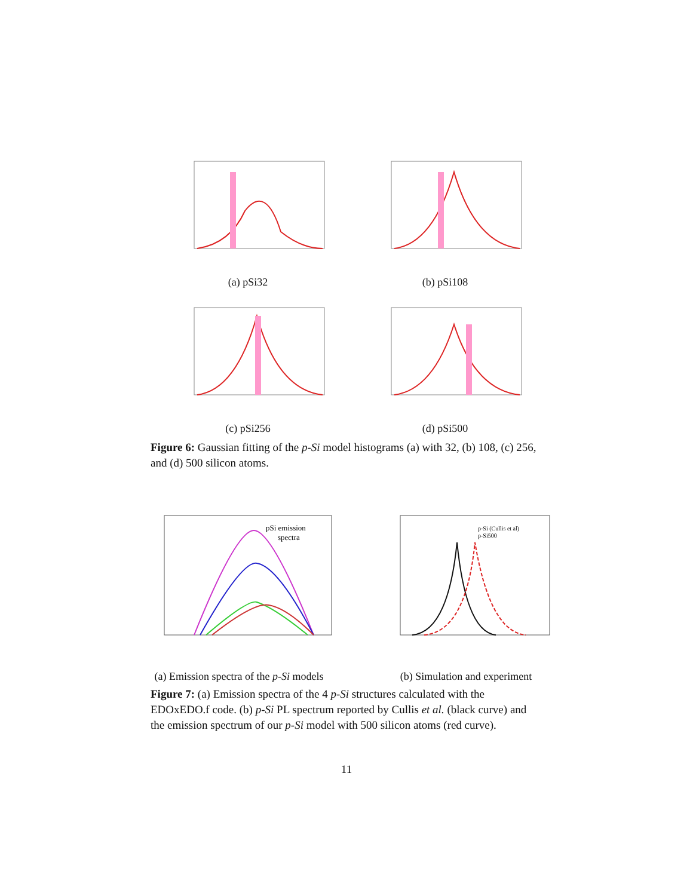(a) pSi32 (b) pSi108
(c) pSi256 (d) pSi500
Figure 6: Gaussian fitting of the p-Si model histograms (a) with 32, (b) 108, (c) 256, and (d) 500 silicon atoms.
pSi emission
spectra
(a) Emission spectra of the p-Si models
p-Si (Cullis et al)
p-Si500
(b) Simulation and experiment
Figure 7: (a) Emission spectra of the 4 p-Si structures calculated with the EDOxEDO.f code. (b) p-Si PL spectrum reported by Cullis et al. (black curve) and the emission spectrum of our p-Si model with 500 silicon atoms (red curve).
11